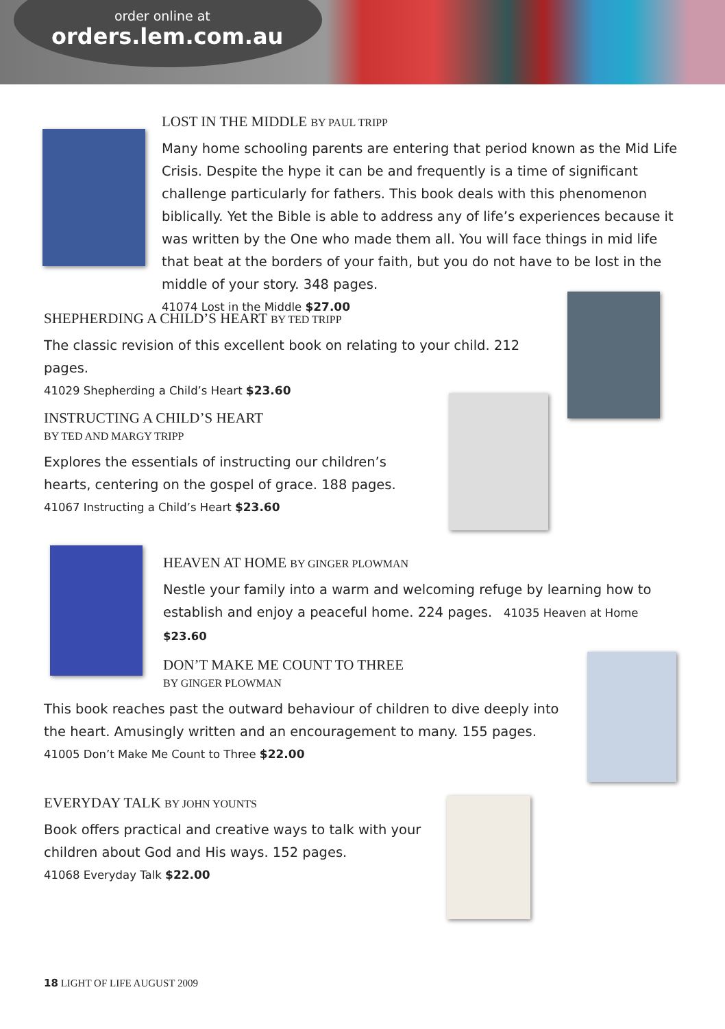order online at
orders.lem.com.au
LOST IN THE MIDDLE BY PAUL TRIPP
Many home schooling parents are entering that period known as the Mid Life Crisis. Despite the hype it can be and frequently is a time of significant challenge particularly for fathers. This book deals with this phenomenon biblically. Yet the Bible is able to address any of life’s experiences because it was written by the One who made them all. You will face things in mid life that beat at the borders of your faith, but you do not have to be lost in the middle of your story. 348 pages.
41074 Lost in the Middle $27.00
SHEPHERDING A CHILD’S HEART BY TED TRIPP
The classic revision of this excellent book on relating to your child. 212 pages.
41029 Shepherding a Child’s Heart $23.60
INSTRUCTING A CHILD’S HEART
BY TED AND MARGY TRIPP
Explores the essentials of instructing our children’s hearts, centering on the gospel of grace. 188 pages.
41067 Instructing a Child’s Heart $23.60
HEAVEN AT HOME BY GINGER PLOWMAN
Nestle your family into a warm and welcoming refuge by learning how to establish and enjoy a peaceful home. 224 pages. 41035 Heaven at Home $23.60
DON’T MAKE ME COUNT TO THREE
BY GINGER PLOWMAN
This book reaches past the outward behaviour of children to dive deeply into the heart. Amusingly written and an encouragement to many. 155 pages.
41005 Don’t Make Me Count to Three $22.00
EVERYDAY TALK BY JOHN YOUNTS
Book offers practical and creative ways to talk with your children about God and His ways. 152 pages.
41068 Everyday Talk $22.00
18 LIGHT OF LIFE AUGUST 2009